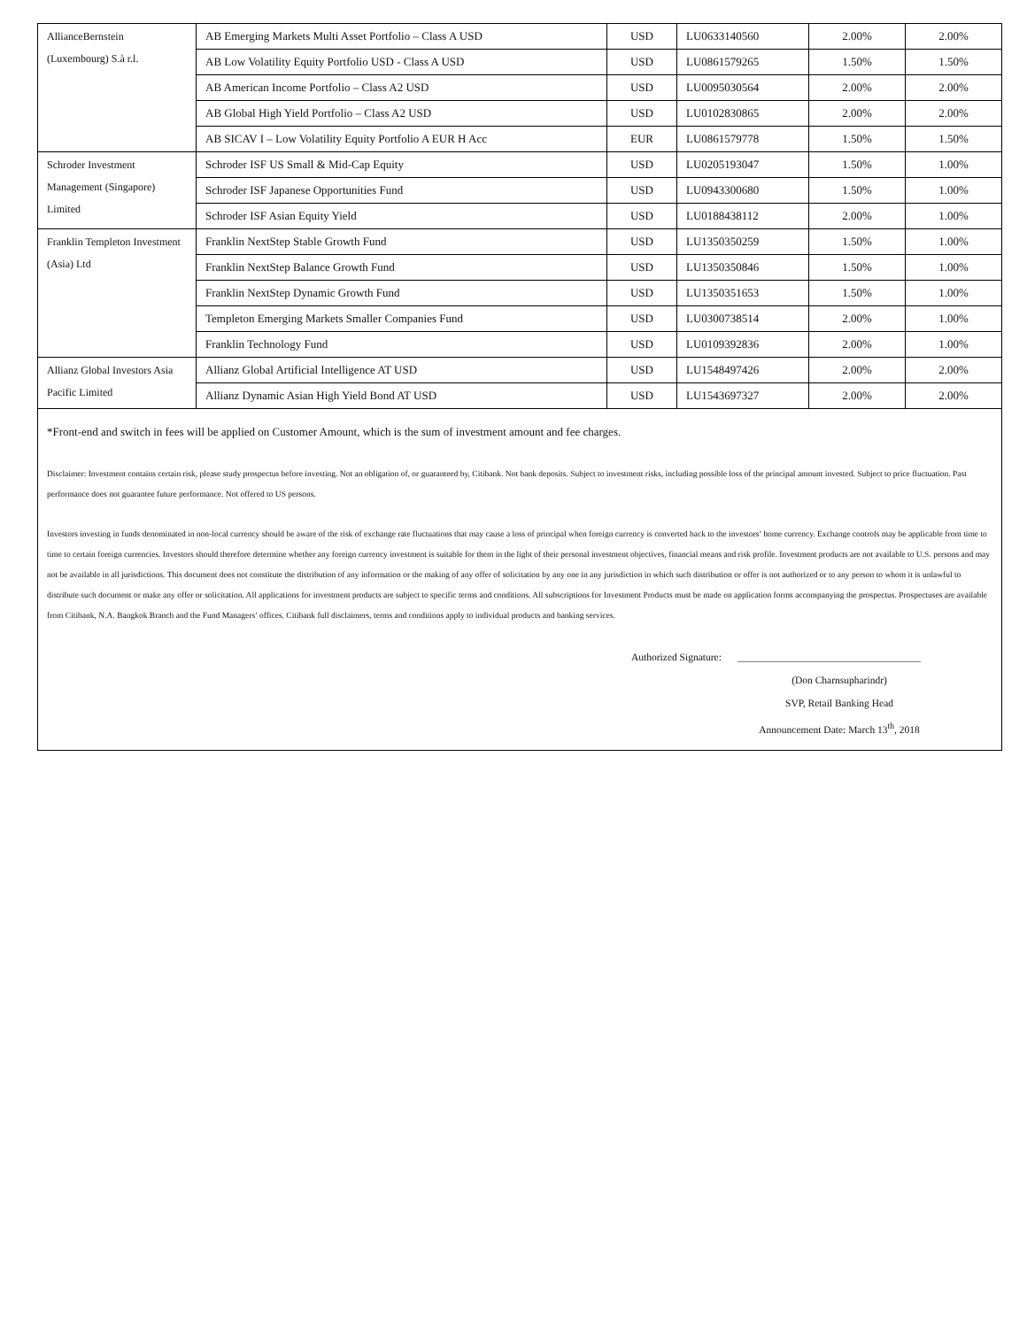| AllianceBernstein (Luxembourg) S.à r.l. | AB Emerging Markets Multi Asset Portfolio – Class A USD | USD | LU0633140560 | 2.00% | 2.00% |
| | AB Low Volatility Equity Portfolio USD - Class A USD | USD | LU0861579265 | 1.50% | 1.50% |
| | AB American Income Portfolio – Class A2 USD | USD | LU0095030564 | 2.00% | 2.00% |
| | AB Global High Yield Portfolio – Class A2 USD | USD | LU0102830865 | 2.00% | 2.00% |
| | AB SICAV I – Low Volatility Equity Portfolio A EUR H Acc | EUR | LU0861579778 | 1.50% | 1.50% |
| Schroder Investment Management (Singapore) Limited | Schroder ISF US Small & Mid-Cap Equity | USD | LU0205193047 | 1.50% | 1.00% |
| | Schroder ISF Japanese Opportunities Fund | USD | LU0943300680 | 1.50% | 1.00% |
| | Schroder ISF Asian Equity Yield | USD | LU0188438112 | 2.00% | 1.00% |
| Franklin Templeton Investment (Asia) Ltd | Franklin NextStep Stable Growth Fund | USD | LU1350350259 | 1.50% | 1.00% |
| | Franklin NextStep Balance Growth Fund | USD | LU1350350846 | 1.50% | 1.00% |
| | Franklin NextStep Dynamic Growth Fund | USD | LU1350351653 | 1.50% | 1.00% |
| | Templeton Emerging Markets Smaller Companies Fund | USD | LU0300738514 | 2.00% | 1.00% |
| | Franklin Technology Fund | USD | LU0109392836 | 2.00% | 1.00% |
| Allianz Global Investors Asia Pacific Limited | Allianz Global Artificial Intelligence AT USD | USD | LU1548497426 | 2.00% | 2.00% |
| | Allianz Dynamic Asian High Yield Bond AT USD | USD | LU1543697327 | 2.00% | 2.00% |
*Front-end and switch in fees will be applied on Customer Amount, which is the sum of investment amount and fee charges.
Disclaimer: Investment contains certain risk, please study prospectus before investing. Not an obligation of, or guaranteed by, Citibank. Not bank deposits. Subject to investment risks, including possible loss of the principal amount invested. Subject to price fluctuation. Past performance does not guarantee future performance. Not offered to US persons.
Investors investing in funds denominated in non-local currency should be aware of the risk of exchange rate fluctuations that may cause a loss of principal when foreign currency is converted back to the investors’ home currency. Exchange controls may be applicable from time to time to certain foreign currencies. Investors should therefore determine whether any foreign currency investment is suitable for them in the light of their personal investment objectives, financial means and risk profile. Investment products are not available to U.S. persons and may not be available in all jurisdictions. This document does not constitute the distribution of any information or the making of any offer of solicitation by any one in any jurisdiction in which such distribution or offer is not authorized or to any person to whom it is unlawful to distribute such document or make any offer or solicitation. All applications for investment products are subject to specific terms and conditions. All subscriptions for Investment Products must be made on application forms accompanying the prospectus. Prospectuses are available from Citibank, N.A. Bangkok Branch and the Fund Managers’ offices. Citibank full disclaimers, terms and conditions apply to individual products and banking services.
Authorized Signature: ____________________________________
(Don Charnsupharindr)
SVP, Retail Banking Head
Announcement Date: March 13<sup>th</sup>, 2018